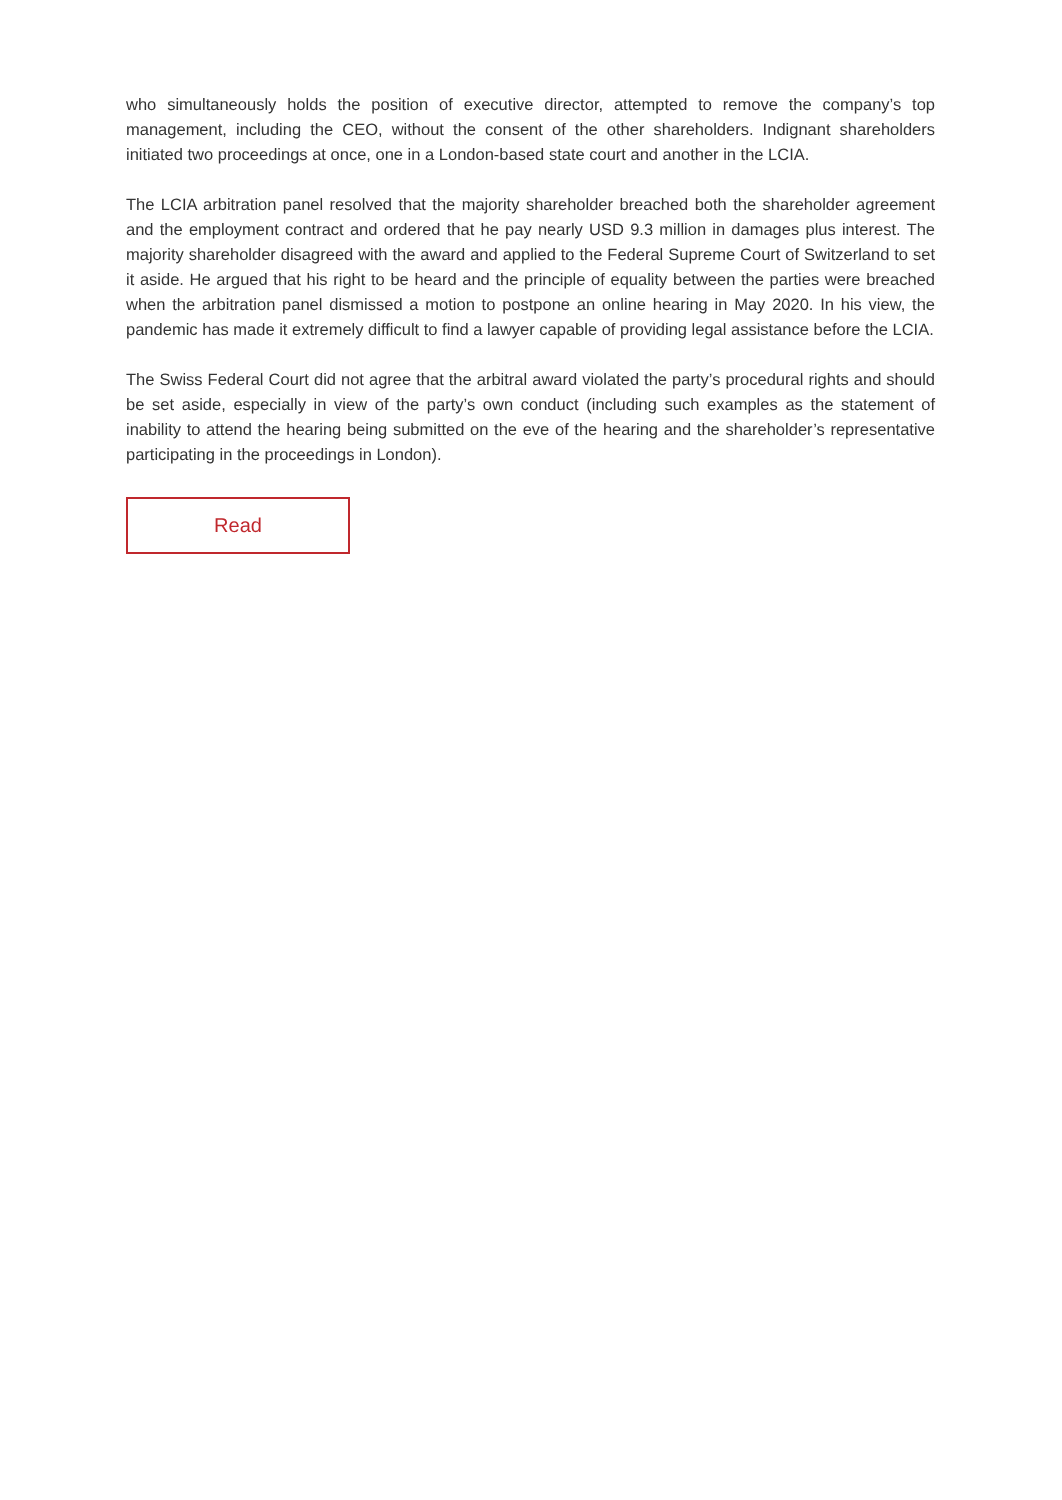who simultaneously holds the position of executive director, attempted to remove the company’s top management, including the CEO, without the consent of the other shareholders. Indignant shareholders initiated two proceedings at once, one in a London-based state court and another in the LCIA.
The LCIA arbitration panel resolved that the majority shareholder breached both the shareholder agreement and the employment contract and ordered that he pay nearly USD 9.3 million in damages plus interest. The majority shareholder disagreed with the award and applied to the Federal Supreme Court of Switzerland to set it aside. He argued that his right to be heard and the principle of equality between the parties were breached when the arbitration panel dismissed a motion to postpone an online hearing in May 2020. In his view, the pandemic has made it extremely difficult to find a lawyer capable of providing legal assistance before the LCIA.
The Swiss Federal Court did not agree that the arbitral award violated the party’s procedural rights and should be set aside, especially in view of the party’s own conduct (including such examples as the statement of inability to attend the hearing being submitted on the eve of the hearing and the shareholder’s representative participating in the proceedings in London).
Read